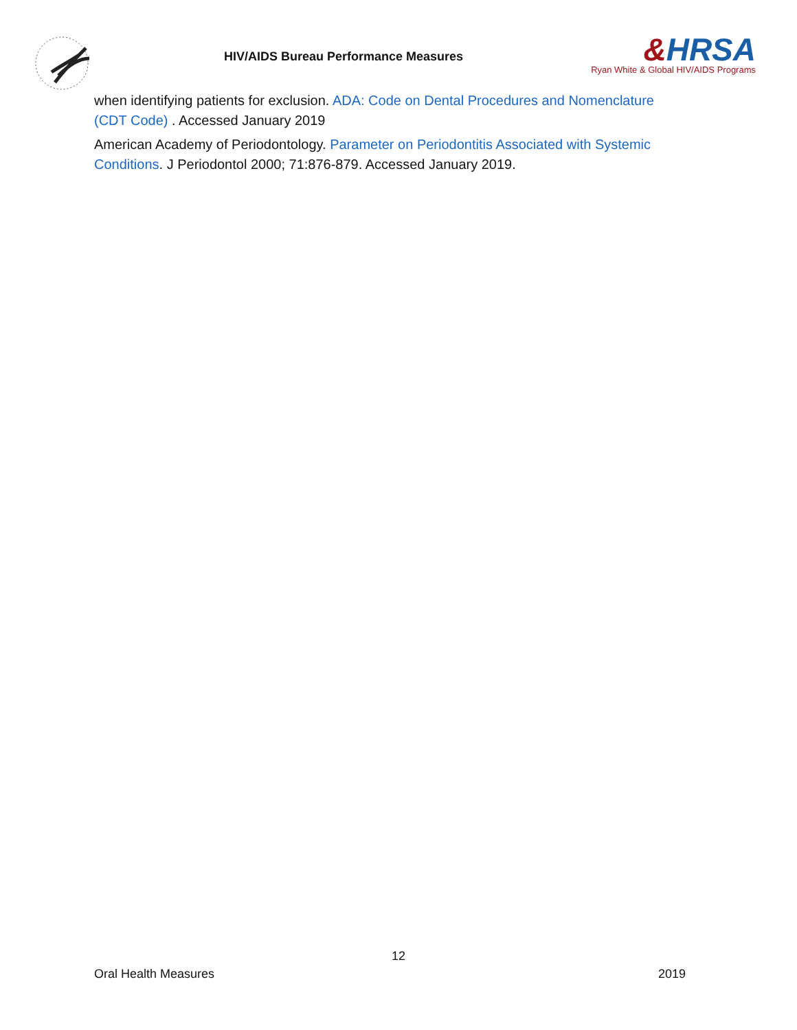HIV/AIDS Bureau Performance Measures
&HRSA
Ryan White & Global HIV/AIDS Programs
when identifying patients for exclusion. ADA: Code on Dental Procedures and Nomenclature (CDT Code) . Accessed January 2019
American Academy of Periodontology. Parameter on Periodontitis Associated with Systemic Conditions. J Periodontol 2000; 71:876-879. Accessed January 2019.
12
Oral Health Measures 2019